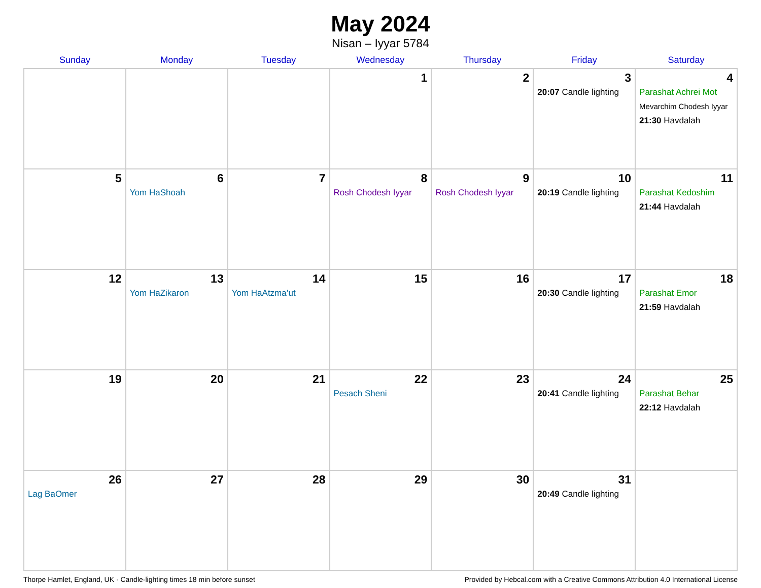May 2024
Nisan – Iyyar 5784
| Sunday | Monday | Tuesday | Wednesday | Thursday | Friday | Saturday |
| --- | --- | --- | --- | --- | --- | --- |
| | | | 1 | 2 | 3 20:07 Candle lighting | 4 Parashat Achrei Mot Mevarchim Chodesh Iyyar 21:30 Havdalah |
| 5 | 6 Yom HaShoah | 7 | 8 Rosh Chodesh Iyyar | 9 Rosh Chodesh Iyyar | 10 20:19 Candle lighting | 11 Parashat Kedoshim 21:44 Havdalah |
| 12 | 13 Yom HaZikaron | 14 Yom HaAtzma’ut | 15 | 16 | 17 20:30 Candle lighting | 18 Parashat Emor 21:59 Havdalah |
| 19 | 20 | 21 | 22 Pesach Sheni | 23 | 24 20:41 Candle lighting | 25 Parashat Behar 22:12 Havdalah |
| 26 Lag BaOmer | 27 | 28 | 29 | 30 | 31 20:49 Candle lighting | |
Thorpe Hamlet, England, UK · Candle-lighting times 18 min before sunset Provided by Hebcal.com with a Creative Commons Attribution 4.0 International License